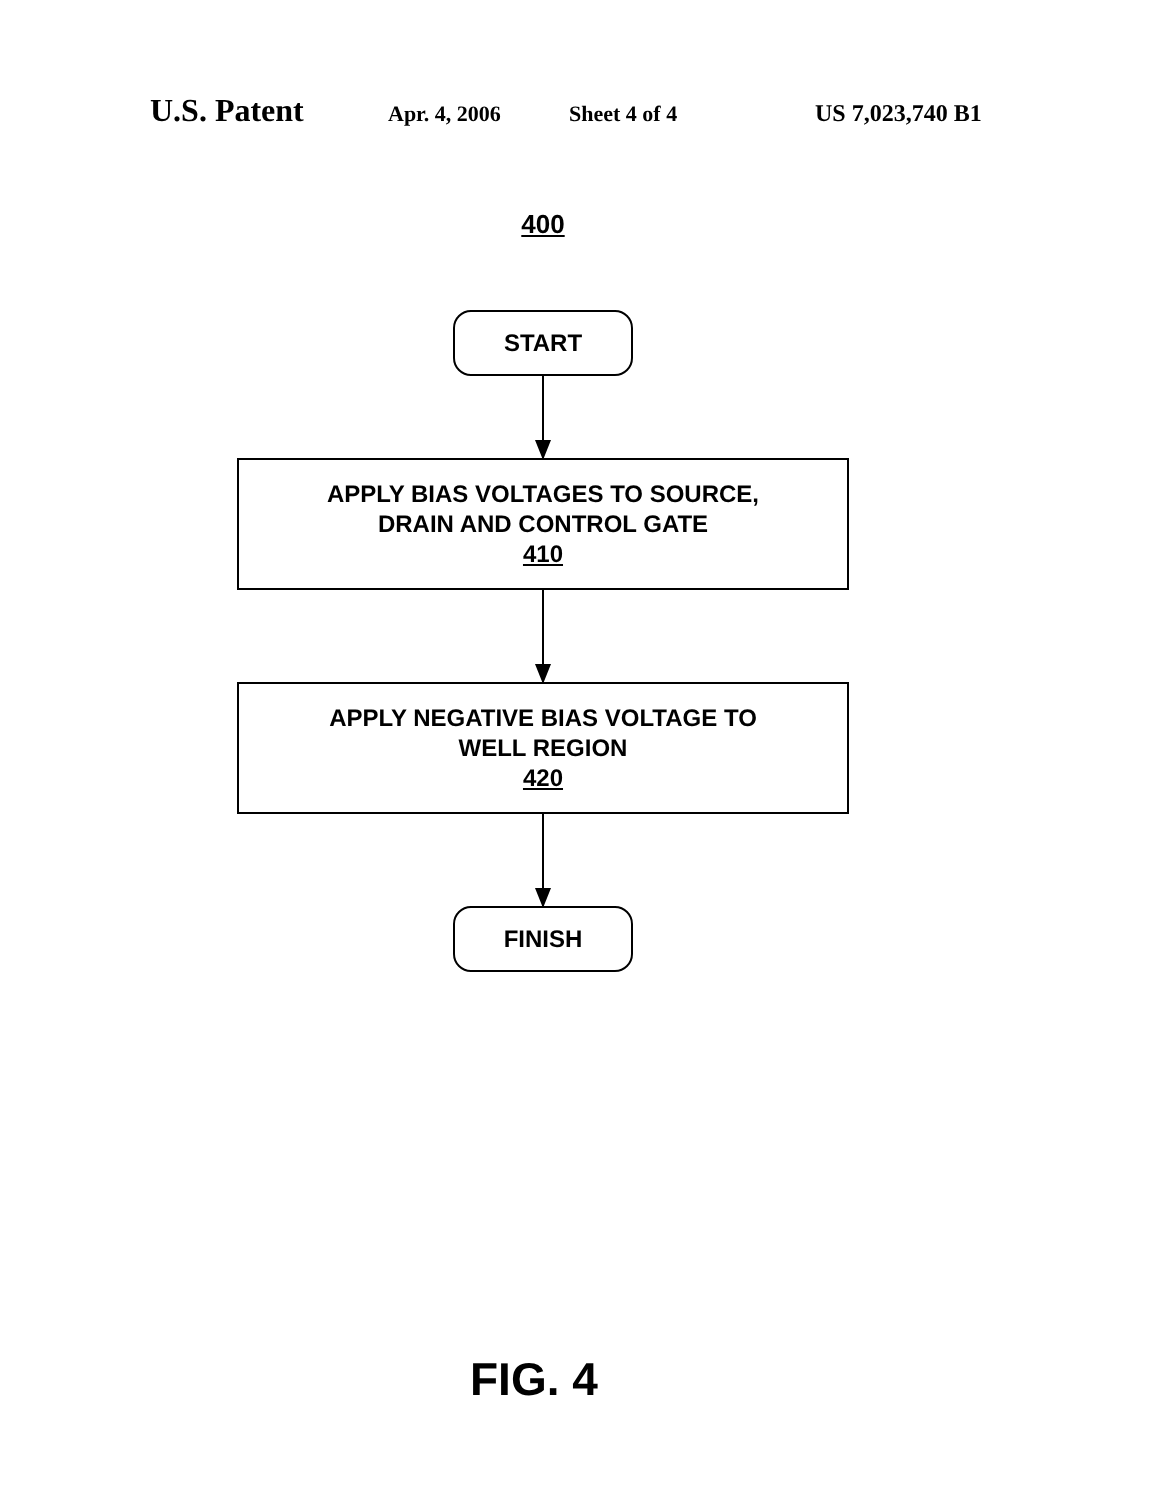U.S. Patent Apr. 4, 2006 Sheet 4 of 4 US 7,023,740 B1
400
START
APPLY BIAS VOLTAGES TO SOURCE,
DRAIN AND CONTROL GATE
410
APPLY NEGATIVE BIAS VOLTAGE TO
WELL REGION
420
FINISH
FIG. 4